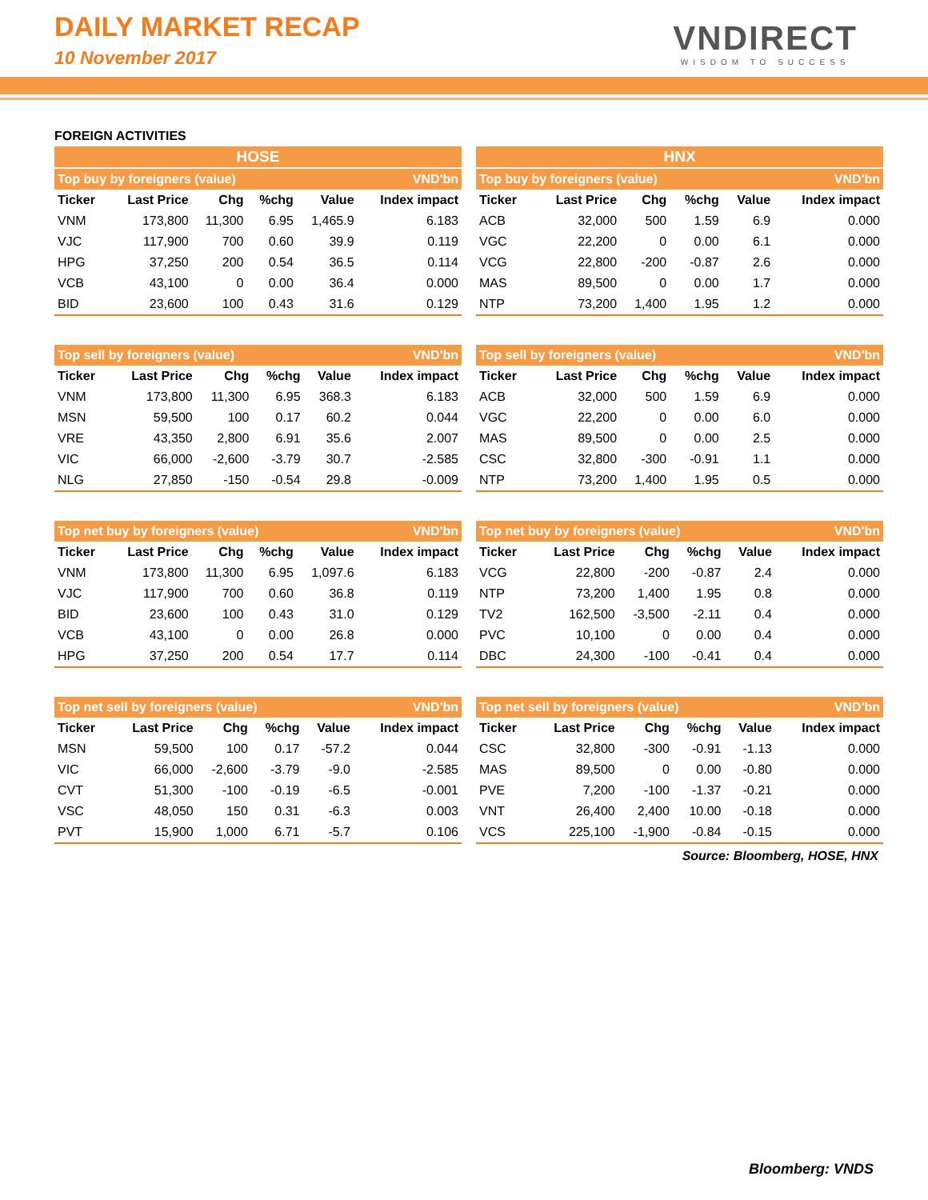DAILY MARKET RECAP
10 November 2017
VNDIRECT
WISDOM TO SUCCESS
FOREIGN ACTIVITIES
HOSE
| Top buy by foreigners (value) | | | | | VND'bn |
| --- | --- | --- | --- | --- | --- |
| Ticker | Last Price | Chg | %chg | Value | Index impact |
| VNM | 173,800 | 11,300 | 6.95 | 1,465.9 | 6.183 |
| VJC | 117,900 | 700 | 0.60 | 39.9 | 0.119 |
| HPG | 37,250 | 200 | 0.54 | 36.5 | 0.114 |
| VCB | 43,100 | 0 | 0.00 | 36.4 | 0.000 |
| BID | 23,600 | 100 | 0.43 | 31.6 | 0.129 |
| Top sell by foreigners (value) | | | | | VND'bn |
| --- | --- | --- | --- | --- | --- |
| Ticker | Last Price | Chg | %chg | Value | Index impact |
| VNM | 173,800 | 11,300 | 6.95 | 368.3 | 6.183 |
| MSN | 59,500 | 100 | 0.17 | 60.2 | 0.044 |
| VRE | 43,350 | 2,800 | 6.91 | 35.6 | 2.007 |
| VIC | 66,000 | -2,600 | -3.79 | 30.7 | -2.585 |
| NLG | 27,850 | -150 | -0.54 | 29.8 | -0.009 |
| Top net buy by foreigners (value) | | | | | VND'bn |
| --- | --- | --- | --- | --- | --- |
| Ticker | Last Price | Chg | %chg | Value | Index impact |
| VNM | 173,800 | 11,300 | 6.95 | 1,097.6 | 6.183 |
| VJC | 117,900 | 700 | 0.60 | 36.8 | 0.119 |
| BID | 23,600 | 100 | 0.43 | 31.0 | 0.129 |
| VCB | 43,100 | 0 | 0.00 | 26.8 | 0.000 |
| HPG | 37,250 | 200 | 0.54 | 17.7 | 0.114 |
| Top net sell by foreigners (value) | | | | | VND'bn |
| --- | --- | --- | --- | --- | --- |
| Ticker | Last Price | Chg | %chg | Value | Index impact |
| MSN | 59,500 | 100 | 0.17 | -57.2 | 0.044 |
| VIC | 66,000 | -2,600 | -3.79 | -9.0 | -2.585 |
| CVT | 51,300 | -100 | -0.19 | -6.5 | -0.001 |
| VSC | 48,050 | 150 | 0.31 | -6.3 | 0.003 |
| PVT | 15,900 | 1,000 | 6.71 | -5.7 | 0.106 |
HNX
| Top buy by foreigners (value) | | | | | VND'bn |
| --- | --- | --- | --- | --- | --- |
| Ticker | Last Price | Chg | %chg | Value | Index impact |
| ACB | 32,000 | 500 | 1.59 | 6.9 | 0.000 |
| VGC | 22,200 | 0 | 0.00 | 6.1 | 0.000 |
| VCG | 22,800 | -200 | -0.87 | 2.6 | 0.000 |
| MAS | 89,500 | 0 | 0.00 | 1.7 | 0.000 |
| NTP | 73,200 | 1,400 | 1.95 | 1.2 | 0.000 |
| Top sell by foreigners (value) | | | | | VND'bn |
| --- | --- | --- | --- | --- | --- |
| Ticker | Last Price | Chg | %chg | Value | Index impact |
| ACB | 32,000 | 500 | 1.59 | 6.9 | 0.000 |
| VGC | 22,200 | 0 | 0.00 | 6.0 | 0.000 |
| MAS | 89,500 | 0 | 0.00 | 2.5 | 0.000 |
| CSC | 32,800 | -300 | -0.91 | 1.1 | 0.000 |
| NTP | 73,200 | 1,400 | 1.95 | 0.5 | 0.000 |
| Top net buy by foreigners (value) | | | | | VND'bn |
| --- | --- | --- | --- | --- | --- |
| Ticker | Last Price | Chg | %chg | Value | Index impact |
| VCG | 22,800 | -200 | -0.87 | 2.4 | 0.000 |
| NTP | 73,200 | 1,400 | 1.95 | 0.8 | 0.000 |
| TV2 | 162,500 | -3,500 | -2.11 | 0.4 | 0.000 |
| PVC | 10,100 | 0 | 0.00 | 0.4 | 0.000 |
| DBC | 24,300 | -100 | -0.41 | 0.4 | 0.000 |
| Top net sell by foreigners (value) | | | | | VND'bn |
| --- | --- | --- | --- | --- | --- |
| Ticker | Last Price | Chg | %chg | Value | Index impact |
| CSC | 32,800 | -300 | -0.91 | -1.13 | 0.000 |
| MAS | 89,500 | 0 | 0.00 | -0.80 | 0.000 |
| PVE | 7,200 | -100 | -1.37 | -0.21 | 0.000 |
| VNT | 26,400 | 2,400 | 10.00 | -0.18 | 0.000 |
| VCS | 225,100 | -1,900 | -0.84 | -0.15 | 0.000 |
Source: Bloomberg, HOSE, HNX
Bloomberg: VNDS